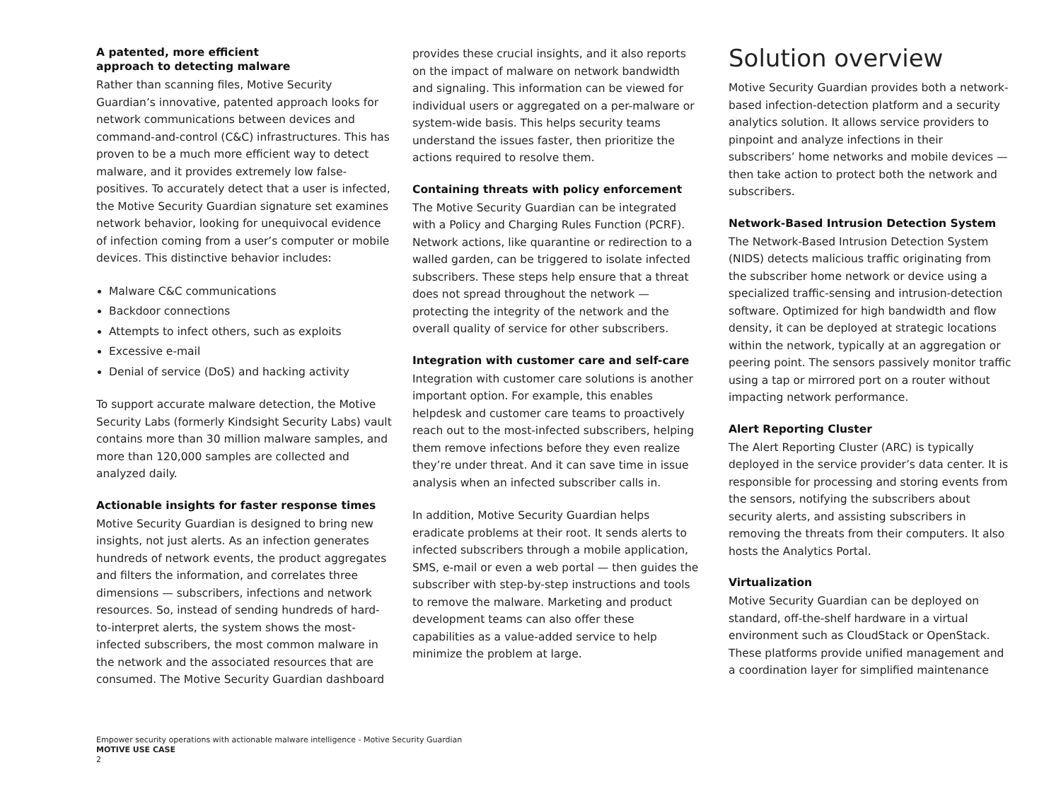A patented, more efficient
approach to detecting malware
Rather than scanning files, Motive Security Guardian’s innovative, patented approach looks for network communications between devices and command-and-control (C&C) infrastructures. This has proven to be a much more efficient way to detect malware, and it provides extremely low false-positives. To accurately detect that a user is infected, the Motive Security Guardian signature set examines network behavior, looking for unequivocal evidence of infection coming from a user’s computer or mobile devices. This distinctive behavior includes:
Malware C&C communications
Backdoor connections
Attempts to infect others, such as exploits
Excessive e-mail
Denial of service (DoS) and hacking activity
To support accurate malware detection, the Motive Security Labs (formerly Kindsight Security Labs) vault contains more than 30 million malware samples, and more than 120,000 samples are collected and analyzed daily.
Actionable insights for faster response times
Motive Security Guardian is designed to bring new insights, not just alerts. As an infection generates hundreds of network events, the product aggregates and filters the information, and correlates three dimensions — subscribers, infections and network resources. So, instead of sending hundreds of hard-to-interpret alerts, the system shows the most-infected subscribers, the most common malware in the network and the associated resources that are consumed. The Motive Security Guardian dashboard
provides these crucial insights, and it also reports on the impact of malware on network bandwidth and signaling. This information can be viewed for individual users or aggregated on a per-malware or system-wide basis. This helps security teams understand the issues faster, then prioritize the actions required to resolve them.
Containing threats with policy enforcement
The Motive Security Guardian can be integrated with a Policy and Charging Rules Function (PCRF). Network actions, like quarantine or redirection to a walled garden, can be triggered to isolate infected subscribers. These steps help ensure that a threat does not spread throughout the network — protecting the integrity of the network and the overall quality of service for other subscribers.
Integration with customer care and self-care
Integration with customer care solutions is another important option. For example, this enables helpdesk and customer care teams to proactively reach out to the most-infected subscribers, helping them remove infections before they even realize they’re under threat. And it can save time in issue analysis when an infected subscriber calls in.
In addition, Motive Security Guardian helps eradicate problems at their root. It sends alerts to infected subscribers through a mobile application, SMS, e-mail or even a web portal — then guides the subscriber with step-by-step instructions and tools to remove the malware. Marketing and product development teams can also offer these capabilities as a value-added service to help minimize the problem at large.
Solution overview
Motive Security Guardian provides both a network-based infection-detection platform and a security analytics solution. It allows service providers to pinpoint and analyze infections in their subscribers’ home networks and mobile devices — then take action to protect both the network and subscribers.
Network-Based Intrusion Detection System
The Network-Based Intrusion Detection System (NIDS) detects malicious traffic originating from the subscriber home network or device using a specialized traffic-sensing and intrusion-detection software. Optimized for high bandwidth and flow density, it can be deployed at strategic locations within the network, typically at an aggregation or peering point. The sensors passively monitor traffic using a tap or mirrored port on a router without impacting network performance.
Alert Reporting Cluster
The Alert Reporting Cluster (ARC) is typically deployed in the service provider’s data center. It is responsible for processing and storing events from the sensors, notifying the subscribers about security alerts, and assisting subscribers in removing the threats from their computers. It also hosts the Analytics Portal.
Virtualization
Motive Security Guardian can be deployed on standard, off-the-shelf hardware in a virtual environment such as CloudStack or OpenStack. These platforms provide unified management and a coordination layer for simplified maintenance
Empower security operations with actionable malware intelligence - Motive Security Guardian
MOTIVE USE CASE
2